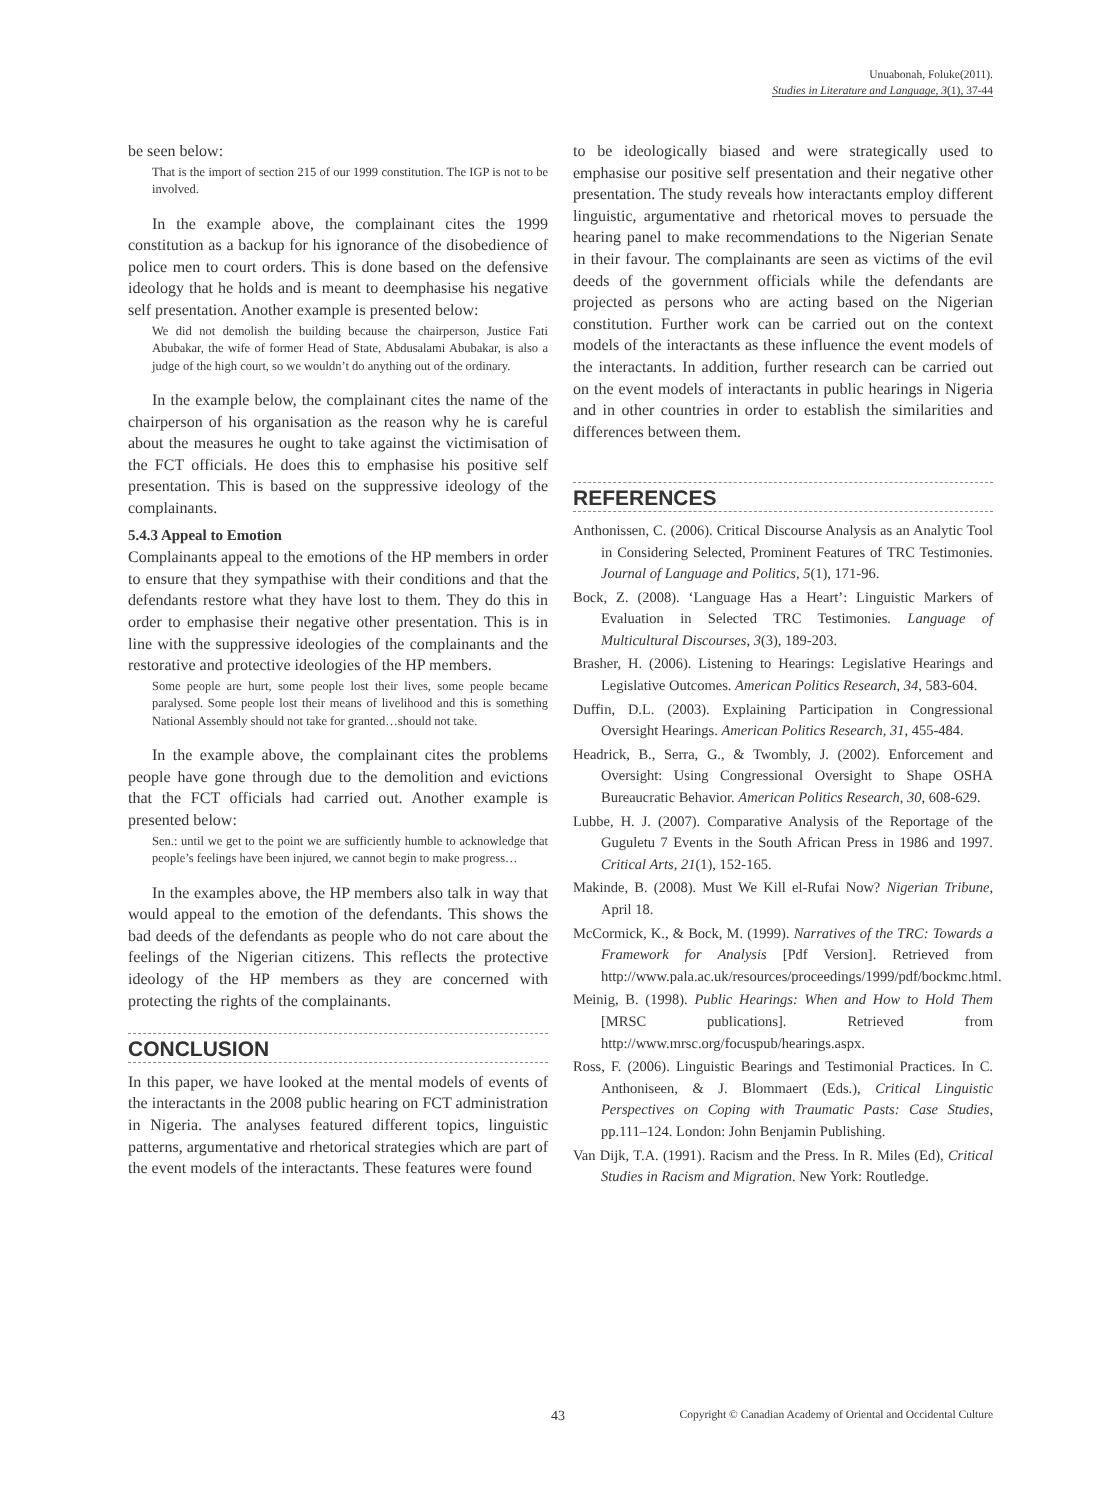Unuabonah, Foluke(2011).
Studies in Literature and Language, 3(1), 37-44
be seen below:
That is the import of section 215 of our 1999 constitution. The IGP is not to be involved.
In the example above, the complainant cites the 1999 constitution as a backup for his ignorance of the disobedience of police men to court orders. This is done based on the defensive ideology that he holds and is meant to deemphasise his negative self presentation. Another example is presented below:
We did not demolish the building because the chairperson, Justice Fati Abubakar, the wife of former Head of State, Abdusalami Abubakar, is also a judge of the high court, so we wouldn’t do anything out of the ordinary.
In the example below, the complainant cites the name of the chairperson of his organisation as the reason why he is careful about the measures he ought to take against the victimisation of the FCT officials. He does this to emphasise his positive self presentation. This is based on the suppressive ideology of the complainants.
5.4.3 Appeal to Emotion
Complainants appeal to the emotions of the HP members in order to ensure that they sympathise with their conditions and that the defendants restore what they have lost to them. They do this in order to emphasise their negative other presentation. This is in line with the suppressive ideologies of the complainants and the restorative and protective ideologies of the HP members.
Some people are hurt, some people lost their lives, some people became paralysed. Some people lost their means of livelihood and this is something National Assembly should not take for granted…should not take.
In the example above, the complainant cites the problems people have gone through due to the demolition and evictions that the FCT officials had carried out. Another example is presented below:
Sen.: until we get to the point we are sufficiently humble to acknowledge that people’s feelings have been injured, we cannot begin to make progress…
In the examples above, the HP members also talk in way that would appeal to the emotion of the defendants. This shows the bad deeds of the defendants as people who do not care about the feelings of the Nigerian citizens. This reflects the protective ideology of the HP members as they are concerned with protecting the rights of the complainants.
CONCLUSION
In this paper, we have looked at the mental models of events of the interactants in the 2008 public hearing on FCT administration in Nigeria. The analyses featured different topics, linguistic patterns, argumentative and rhetorical strategies which are part of the event models of the interactants. These features were found
to be ideologically biased and were strategically used to emphasise our positive self presentation and their negative other presentation. The study reveals how interactants employ different linguistic, argumentative and rhetorical moves to persuade the hearing panel to make recommendations to the Nigerian Senate in their favour. The complainants are seen as victims of the evil deeds of the government officials while the defendants are projected as persons who are acting based on the Nigerian constitution. Further work can be carried out on the context models of the interactants as these influence the event models of the interactants. In addition, further research can be carried out on the event models of interactants in public hearings in Nigeria and in other countries in order to establish the similarities and differences between them.
REFERENCES
Anthonissen, C. (2006). Critical Discourse Analysis as an Analytic Tool in Considering Selected, Prominent Features of TRC Testimonies. Journal of Language and Politics, 5(1), 171-96.
Bock, Z. (2008). ‘Language Has a Heart’: Linguistic Markers of Evaluation in Selected TRC Testimonies. Language of Multicultural Discourses, 3(3), 189-203.
Brasher, H. (2006). Listening to Hearings: Legislative Hearings and Legislative Outcomes. American Politics Research, 34, 583-604.
Duffin, D.L. (2003). Explaining Participation in Congressional Oversight Hearings. American Politics Research, 31, 455-484.
Headrick, B., Serra, G., & Twombly, J. (2002). Enforcement and Oversight: Using Congressional Oversight to Shape OSHA Bureaucratic Behavior. American Politics Research, 30, 608-629.
Lubbe, H. J. (2007). Comparative Analysis of the Reportage of the Guguletu 7 Events in the South African Press in 1986 and 1997. Critical Arts, 21(1), 152-165.
Makinde, B. (2008). Must We Kill el-Rufai Now? Nigerian Tribune, April 18.
McCormick, K., & Bock, M. (1999). Narratives of the TRC: Towards a Framework for Analysis [Pdf Version]. Retrieved from http://www.pala.ac.uk/resources/proceedings/1999/pdf/bockmc.html.
Meinig, B. (1998). Public Hearings: When and How to Hold Them [MRSC publications]. Retrieved from http://www.mrsc.org/focuspub/hearings.aspx.
Ross, F. (2006). Linguistic Bearings and Testimonial Practices. In C. Anthoniseen, & J. Blommaert (Eds.), Critical Linguistic Perspectives on Coping with Traumatic Pasts: Case Studies, pp.111–124. London: John Benjamin Publishing.
Van Dijk, T.A. (1991). Racism and the Press. In R. Miles (Ed), Critical Studies in Racism and Migration. New York: Routledge.
43 Copyright © Canadian Academy of Oriental and Occidental Culture